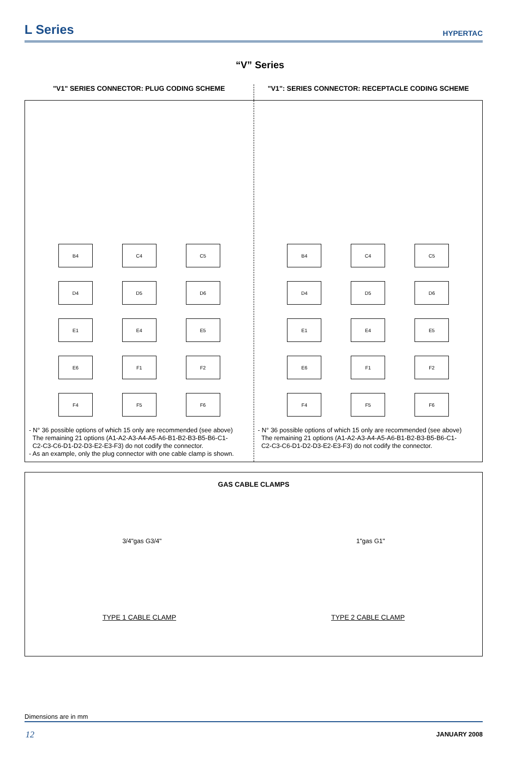L Series
HYPERTAC
“V” Series
"V1" SERIES CONNECTOR: PLUG CODING SCHEME
"V1": SERIES CONNECTOR: RECEPTACLE CODING SCHEME
B4
C4
C5
D4
D5
D6
E1
E4
E5
E6
F1
F2
F4
F5
F6
- N° 36 possible options of which 15 only are recommended (see above)
The remaining 21 options (A1-A2-A3-A4-A5-A6-B1-B2-B3-B5-B6-C1-
C2-C3-C6-D1-D2-D3-E2-E3-F3) do not codify the connector.
- As an example, only the plug connector with one cable clamp is shown.
B4
C4
C5
D4
D5
D6
E1
E4
E5
E6
F1
F2
F4
F5
F6
- N° 36 possible options of which 15 only are recommended (see above)
The remaining 21 options (A1-A2-A3-A4-A5-A6-B1-B2-B3-B5-B6-C1-
C2-C3-C6-D1-D2-D3-E2-E3-F3) do not codify the connector.
GAS CABLE CLAMPS
3/4"gas G3/4" 1"gas G1"
TYPE 1 CABLE CLAMP TYPE 2 CABLE CLAMP
Dimensions are in mm
12 JANUARY 2008